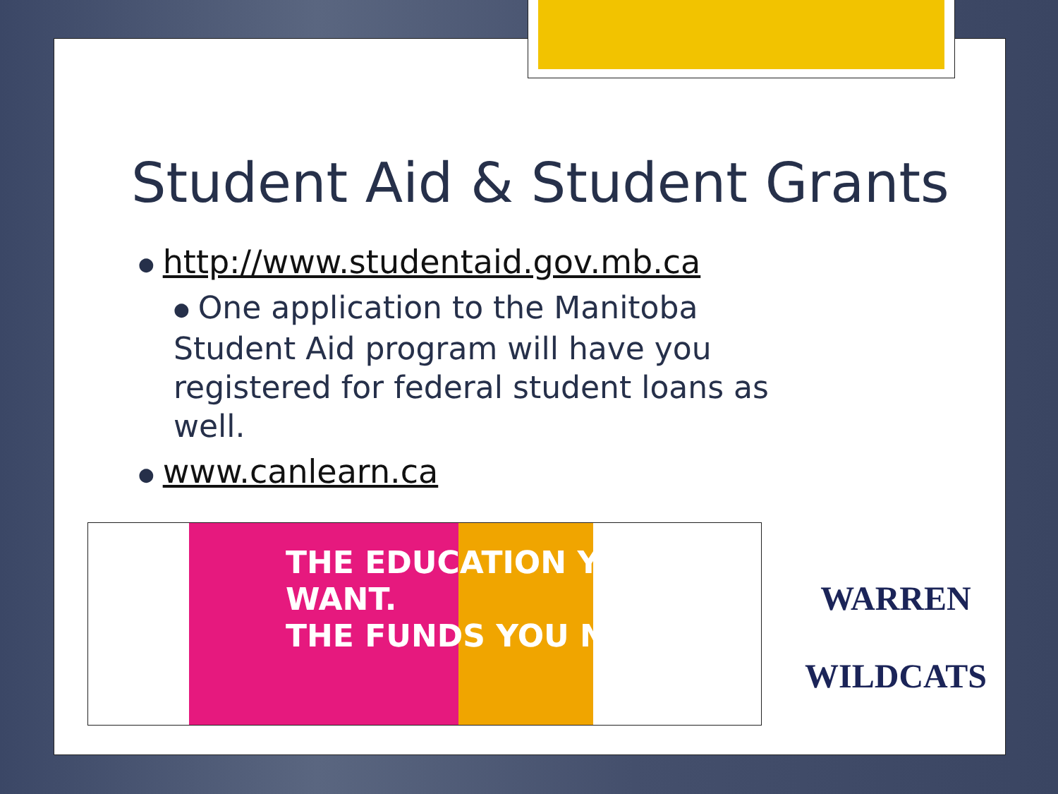Student Aid & Student Grants
● http://www.studentaid.gov.mb.ca
● One application to the Manitoba Student Aid program will have you registered for federal student loans as well.
● www.canlearn.ca
THE EDUCATION YOU WANT.
THE FUNDS YOU NEED.
WARREN
WILDCATS